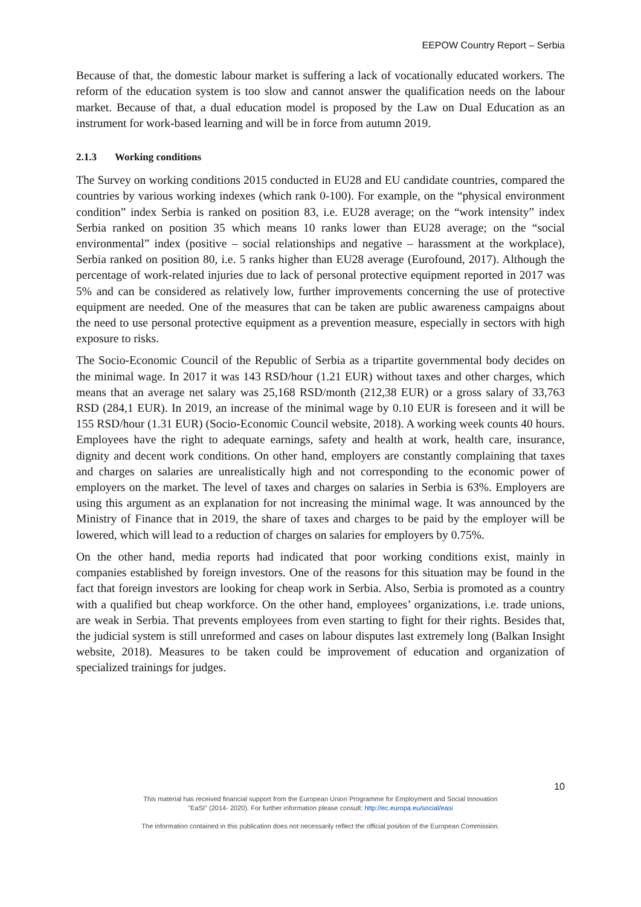EEPOW Country Report – Serbia
Because of that, the domestic labour market is suffering a lack of vocationally educated workers. The reform of the education system is too slow and cannot answer the qualification needs on the labour market. Because of that, a dual education model is proposed by the Law on Dual Education as an instrument for work-based learning and will be in force from autumn 2019.
2.1.3 Working conditions
The Survey on working conditions 2015 conducted in EU28 and EU candidate countries, compared the countries by various working indexes (which rank 0-100). For example, on the “physical environment condition” index Serbia is ranked on position 83, i.e. EU28 average; on the “work intensity” index Serbia ranked on position 35 which means 10 ranks lower than EU28 average; on the “social environmental” index (positive – social relationships and negative – harassment at the workplace), Serbia ranked on position 80, i.e. 5 ranks higher than EU28 average (Eurofound, 2017). Although the percentage of work-related injuries due to lack of personal protective equipment reported in 2017 was 5% and can be considered as relatively low, further improvements concerning the use of protective equipment are needed. One of the measures that can be taken are public awareness campaigns about the need to use personal protective equipment as a prevention measure, especially in sectors with high exposure to risks.
The Socio-Economic Council of the Republic of Serbia as a tripartite governmental body decides on the minimal wage. In 2017 it was 143 RSD/hour (1.21 EUR) without taxes and other charges, which means that an average net salary was 25,168 RSD/month (212,38 EUR) or a gross salary of 33,763 RSD (284,1 EUR). In 2019, an increase of the minimal wage by 0.10 EUR is foreseen and it will be 155 RSD/hour (1.31 EUR) (Socio-Economic Council website, 2018). A working week counts 40 hours. Employees have the right to adequate earnings, safety and health at work, health care, insurance, dignity and decent work conditions. On other hand, employers are constantly complaining that taxes and charges on salaries are unrealistically high and not corresponding to the economic power of employers on the market. The level of taxes and charges on salaries in Serbia is 63%. Employers are using this argument as an explanation for not increasing the minimal wage. It was announced by the Ministry of Finance that in 2019, the share of taxes and charges to be paid by the employer will be lowered, which will lead to a reduction of charges on salaries for employers by 0.75%.
On the other hand, media reports had indicated that poor working conditions exist, mainly in companies established by foreign investors. One of the reasons for this situation may be found in the fact that foreign investors are looking for cheap work in Serbia. Also, Serbia is promoted as a country with a qualified but cheap workforce. On the other hand, employees’ organizations, i.e. trade unions, are weak in Serbia. That prevents employees from even starting to fight for their rights. Besides that, the judicial system is still unreformed and cases on labour disputes last extremely long (Balkan Insight website, 2018). Measures to be taken could be improvement of education and organization of specialized trainings for judges.
10
This material has received financial support from the European Union Programme for Employment and Social Innovation
"EaSI" (2014- 2020). For further information please consult: http://ec.europa.eu/social/easi
The information contained in this publication does not necessarily reflect the official position of the European Commission.